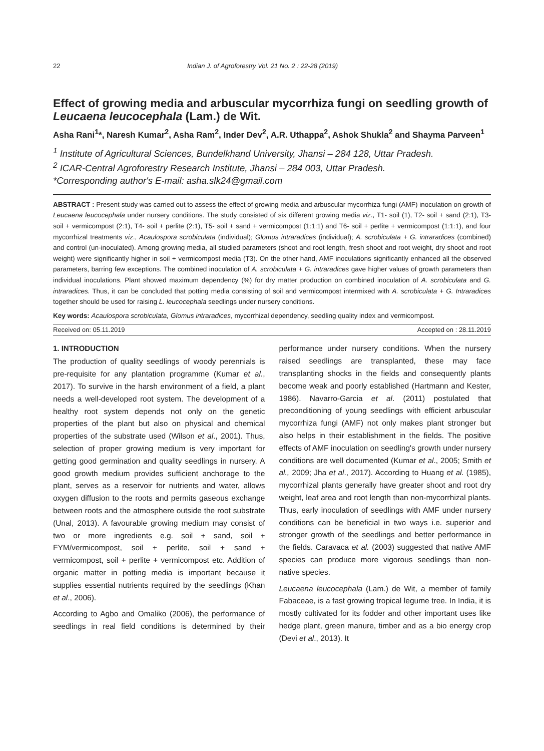22 Indian J. of Agroforestry Vol. 21 No. 2 : 22-28 (2019)
Effect of growing media and arbuscular mycorrhiza fungi on seedling growth of Leucaena leucocephala (Lam.) de Wit.
Asha Rani<sup>1</sup>*, Naresh Kumar<sup>2</sup>, Asha Ram<sup>2</sup>, Inder Dev<sup>2</sup>, A.R. Uthappa<sup>2</sup>, Ashok Shukla<sup>2</sup> and Shayma Parveen<sup>1</sup>
<sup>1</sup> Institute of Agricultural Sciences, Bundelkhand University, Jhansi – 284 128, Uttar Pradesh.
<sup>2</sup> ICAR-Central Agroforestry Research Institute, Jhansi – 284 003, Uttar Pradesh.
*Corresponding author's E-mail: asha.slk24@gmail.com
ABSTRACT : Present study was carried out to assess the effect of growing media and arbuscular mycorrhiza fungi (AMF) inoculation on growth of Leucaena leucocephala under nursery conditions. The study consisted of six different growing media viz., T1- soil (1), T2- soil + sand (2:1), T3- soil + vermicompost (2:1), T4- soil + perlite (2:1), T5- soil + sand + vermicompost (1:1:1) and T6- soil + perlite + vermicompost (1:1:1), and four mycorrhizal treatments viz., Acaulospora scrobiculata (individual); Glomus intraradices (individual); A. scrobiculata + G. intraradices (combined) and control (un-inoculated). Among growing media, all studied parameters (shoot and root length, fresh shoot and root weight, dry shoot and root weight) were significantly higher in soil + vermicompost media (T3). On the other hand, AMF inoculations significantly enhanced all the observed parameters, barring few exceptions. The combined inoculation of A. scrobiculata + G. intraradices gave higher values of growth parameters than individual inoculations. Plant showed maximum dependency (%) for dry matter production on combined inoculation of A. scrobiculata and G. intraradices. Thus, it can be concluded that potting media consisting of soil and vermicompost intermixed with A. scrobiculata + G. Intraradices together should be used for raising L. leucocephala seedlings under nursery conditions.
Key words: Acaulospora scrobiculata, Glomus intraradices, mycorrhizal dependency, seedling quality index and vermicompost.
Received on: 05.11.2019 Accepted on : 28.11.2019
1. INTRODUCTION
The production of quality seedlings of woody perennials is pre-requisite for any plantation programme (Kumar et al., 2017). To survive in the harsh environment of a field, a plant needs a well-developed root system. The development of a healthy root system depends not only on the genetic properties of the plant but also on physical and chemical properties of the substrate used (Wilson et al., 2001). Thus, selection of proper growing medium is very important for getting good germination and quality seedlings in nursery. A good growth medium provides sufficient anchorage to the plant, serves as a reservoir for nutrients and water, allows oxygen diffusion to the roots and permits gaseous exchange between roots and the atmosphere outside the root substrate (Unal, 2013). A favourable growing medium may consist of two or more ingredients e.g. soil + sand, soil + FYM/vermicompost, soil + perlite, soil + sand + vermicompost, soil + perlite + vermicompost etc. Addition of organic matter in potting media is important because it supplies essential nutrients required by the seedlings (Khan et al., 2006).
According to Agbo and Omaliko (2006), the performance of seedlings in real field conditions is determined by their performance under nursery conditions. When the nursery raised seedlings are transplanted, these may face transplanting shocks in the fields and consequently plants become weak and poorly established (Hartmann and Kester, 1986). Navarro-Garcia et al. (2011) postulated that preconditioning of young seedlings with efficient arbuscular mycorrhiza fungi (AMF) not only makes plant stronger but also helps in their establishment in the fields. The positive effects of AMF inoculation on seedling's growth under nursery conditions are well documented (Kumar et al., 2005; Smith et al., 2009; Jha et al., 2017). According to Huang et al. (1985), mycorrhizal plants generally have greater shoot and root dry weight, leaf area and root length than non-mycorrhizal plants. Thus, early inoculation of seedlings with AMF under nursery conditions can be beneficial in two ways i.e. superior and stronger growth of the seedlings and better performance in the fields. Caravaca et al. (2003) suggested that native AMF species can produce more vigorous seedlings than non-native species.
Leucaena leucocephala (Lam.) de Wit, a member of family Fabaceae, is a fast growing tropical legume tree. In India, it is mostly cultivated for its fodder and other important uses like hedge plant, green manure, timber and as a bio energy crop (Devi et al., 2013). It